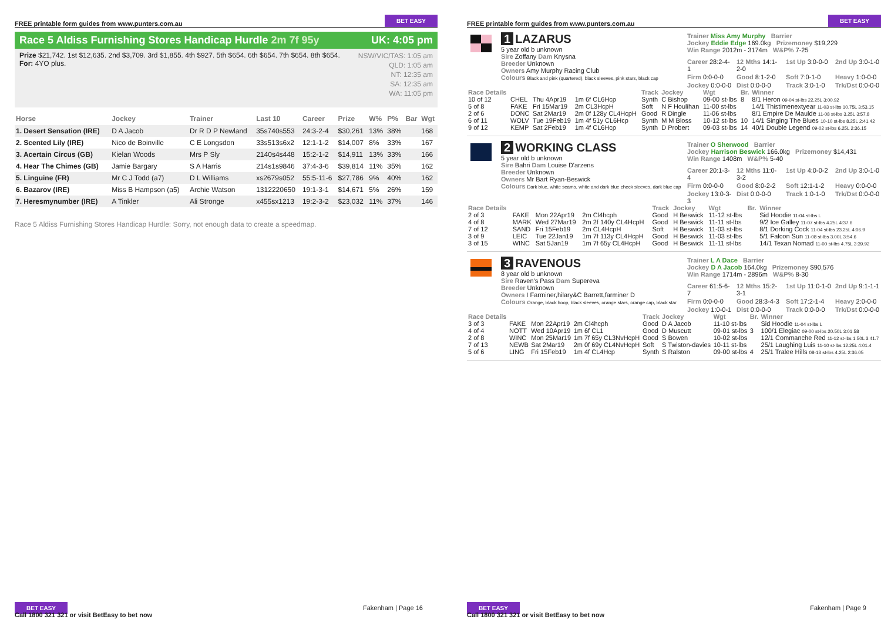FREE printable form guides from www.punters.com.au BET EASY
Race 5 Aldiss Furnishing Stores Handicap Hurdle 2m 7f 95y UK: 4:05 pm
Prize $21,742. 1st $12,635. 2nd $3,709. 3rd $1,855. 4th $927. 5th $654. 6th $654. 7th $654. 8th $654.
For: 4YO plus.
NSW/VIC/TAS: 1:05 am
QLD: 1:05 am
NT: 12:35 am
SA: 12:35 am
WA: 11:05 pm
| Horse | Jockey | Trainer | Last 10 | Career | Prize | W% | P% | Bar | Wgt |
| --- | --- | --- | --- | --- | --- | --- | --- | --- | --- |
| 1. Desert Sensation (IRE) | D A Jacob | Dr R D P Newland | 35s740s553 | 24:3-2-4 | $30,261 | 13% | 38% | | 168 |
| 2. Scented Lily (IRE) | Nico de Boinville | C E Longsdon | 33s513s6x2 | 12:1-1-2 | $14,007 | 8% | 33% | | 167 |
| 3. Acertain Circus (GB) | Kielan Woods | Mrs P Sly | 2140s4s448 | 15:2-1-2 | $14,911 | 13% | 33% | | 166 |
| 4. Hear The Chimes (GB) | Jamie Bargary | S A Harris | 214s1s9846 | 37:4-3-6 | $39,814 | 11% | 35% | | 162 |
| 5. Linguine (FR) | Mr C J Todd (a7) | D L Williams | xs2679s052 | 55:5-11-6 | $27,786 | 9% | 40% | | 162 |
| 6. Bazarov (IRE) | Miss B Hampson (a5) | Archie Watson | 1312220650 | 19:1-3-1 | $14,671 | 5% | 26% | | 159 |
| 7. Heresmynumber (IRE) | A Tinkler | Ali Stronge | x455sx1213 | 19:2-3-2 | $23,032 | 11% | 37% | | 146 |
Race 5 Aldiss Furnishing Stores Handicap Hurdle: Sorry, not enough data to create a speedmap.
BET EASY Fakenham | Page 16
Call 1800 321 321 or visit BetEasy to bet now
FREE printable form guides from www.punters.com.au BET EASY
1 LAZARUS
5 year old b unknown
Sire Zoffany Dam Knysna
Breeder Unknown
Owners Amy Murphy Racing Club
Colours Black and pink (quartered), black sleeves, pink stars, black cap
Trainer Miss Amy Murphy Barrier
Jockey Eddie Edge 169.0kg Prizemoney $19,229
Win Range 2012m - 3174m W&P% 7-25
Career 28:2-4-1 12 Mths 14:1-2-0 1st Up 3:0-0-0 2nd Up 3:0-1-0 Firm 0:0-0-0 Good 8:1-2-0 Soft 7:0-1-0 Heavy 1:0-0-0 Jockey 0:0-0-0 Dist 0:0-0-0 Track 3:0-1-0 Trk/Dst 0:0-0-0
| Race Details | | | | Track | Jockey | Wgt | Br. | Winner |
| 10 of 12 | CHEL | Thu 4Apr19 | 1m 6f CL6Hcp | Synth | C Bishop | 09-00 st-lbs | 8 | 8/1 Heron 09-04 st-lbs 22.25L 3:00.92 |
| 5 of 8 | FAKE | Fri 15Mar19 | 2m CL3HcpH | Soft | N F Houlihan | 11-00 st-lbs | | 14/1 Thistimenextyear 11-03 st-lbs 10.75L 3:53.15 |
| 2 of 6 | DONC | Sat 2Mar19 | 2m 0f 128y CL4HcpH | Good | R Dingle | 11-06 st-lbs | | 8/1 Empire De Maulde 11-08 st-lbs 3.25L 3:57.8 |
| 6 of 11 | WOLV | Tue 19Feb19 | 1m 4f 51y CL6Hcp | Synth | M M Bloss | 10-12 st-lbs | 10 | 14/1 Singing The Blues 10-10 st-lbs 8.25L 2:41.42 |
| 9 of 12 | KEMP | Sat 2Feb19 | 1m 4f CL6Hcp | Synth | D Probert | 09-03 st-lbs | 14 | 40/1 Double Legend 09-02 st-lbs 6.25L 2:36.15 |
2 WORKING CLASS
5 year old b unknown
Sire Bahri Dam Louise D'arzens
Breeder Unknown
Owners Mr Bart Ryan-Beswick
Colours Dark blue, white seams, white and dark blue check sleeves, dark blue cap
Trainer O Sherwood Barrier
Jockey Harrison Beswick 166.0kg Prizemoney $14,431
Win Range 1408m W&P% 5-40
Career 20:1-3-4 12 Mths 11:0-3-2 1st Up 4:0-0-2 2nd Up 3:0-1-0 Firm 0:0-0-0 Good 8:0-2-2 Soft 12:1-1-2 Heavy 0:0-0-0 Jockey 13:0-3-3 Dist 0:0-0-0 Track 1:0-1-0 Trk/Dst 0:0-0-0
| Race Details | | | | Track | Jockey | Wgt | Br. | Winner |
| 2 of 3 | FAKE | Mon 22Apr19 | 2m Cl4hcph | Good | H Beswick | 11-12 st-lbs | | Sid Hoodie 11-04 st-lbs L |
| 4 of 8 | MARK | Wed 27Mar19 | 2m 2f 140y CL4HcpH | Good | H Beswick | 11-11 st-lbs | | 9/2 Ice Galley 11-07 st-lbs 4.25L 4:37.6 |
| 7 of 12 | SAND | Fri 15Feb19 | 2m CL4HcpH | Soft | H Beswick | 11-03 st-lbs | | 8/1 Dorking Cock 11-04 st-lbs 23.25L 4:06.9 |
| 3 of 9 | LEIC | Tue 22Jan19 | 1m 7f 113y CL4HcpH | Good | H Beswick | 11-03 st-lbs | | 5/1 Falcon Sun 11-08 st-lbs 3.00L 3:54.6 |
| 3 of 15 | WINC | Sat 5Jan19 | 1m 7f 65y CL4HcpH | Good | H Beswick | 11-11 st-lbs | | 14/1 Texan Nomad 11-00 st-lbs 4.75L 3:39.92 |
3 RAVENOUS
8 year old b unknown
Sire Raven's Pass Dam Supereva
Breeder Unknown
Owners I Farminer,hilary&C Barrett,farminer D
Colours Orange, black hoop, black sleeves, orange stars, orange cap, black star
Trainer L A Dace Barrier
Jockey D A Jacob 164.0kg Prizemoney $90,576
Win Range 1714m - 2896m W&P% 8-30
Career 61:5-6-7 12 Mths 15:2-3-1 1st Up 11:0-1-0 2nd Up 9:1-1-1 Firm 0:0-0-0 Good 28:3-4-3 Soft 17:2-1-4 Heavy 2:0-0-0 Jockey 1:0-0-1 Dist 0:0-0-0 Track 0:0-0-0 Trk/Dst 0:0-0-0
| Race Details | | | | Track | Jockey | Wgt | Br. | Winner |
| 3 of 3 | FAKE | Mon 22Apr19 | 2m Cl4hcph | Good | D A Jacob | 11-10 st-lbs | | Sid Hoodie 11-04 st-lbs L |
| 4 of 4 | NOTT | Wed 10Apr19 | 1m 6f CL1 | Good | D Muscutt | 09-01 st-lbs | 3 | 100/1 Elegiac 09-00 st-lbs 20.50L 3:01.58 |
| 2 of 8 | WINC | Mon 25Mar19 | 1m 7f 65y CL3NvHcpH | Good | S Bowen | 10-02 st-lbs | | 12/1 Commanche Red 11-12 st-lbs 1.50L 3:41.7 |
| 7 of 13 | NEWB | Sat 2Mar19 | 2m 0f 69y CL4NvHcpH | Soft | S Twiston-davies | 10-11 st-lbs | | 25/1 Laughing Luis 11-10 st-lbs 12.25L 4:01.4 |
| 5 of 6 | LING | Fri 15Feb19 | 1m 4f CL4Hcp | Synth | S Ralston | 09-00 st-lbs | 4 | 25/1 Tralee Hills 08-13 st-lbs 4.25L 2:36.05 |
BET EASY Fakenham | Page 9
Call 1800 321 321 or visit BetEasy to bet now